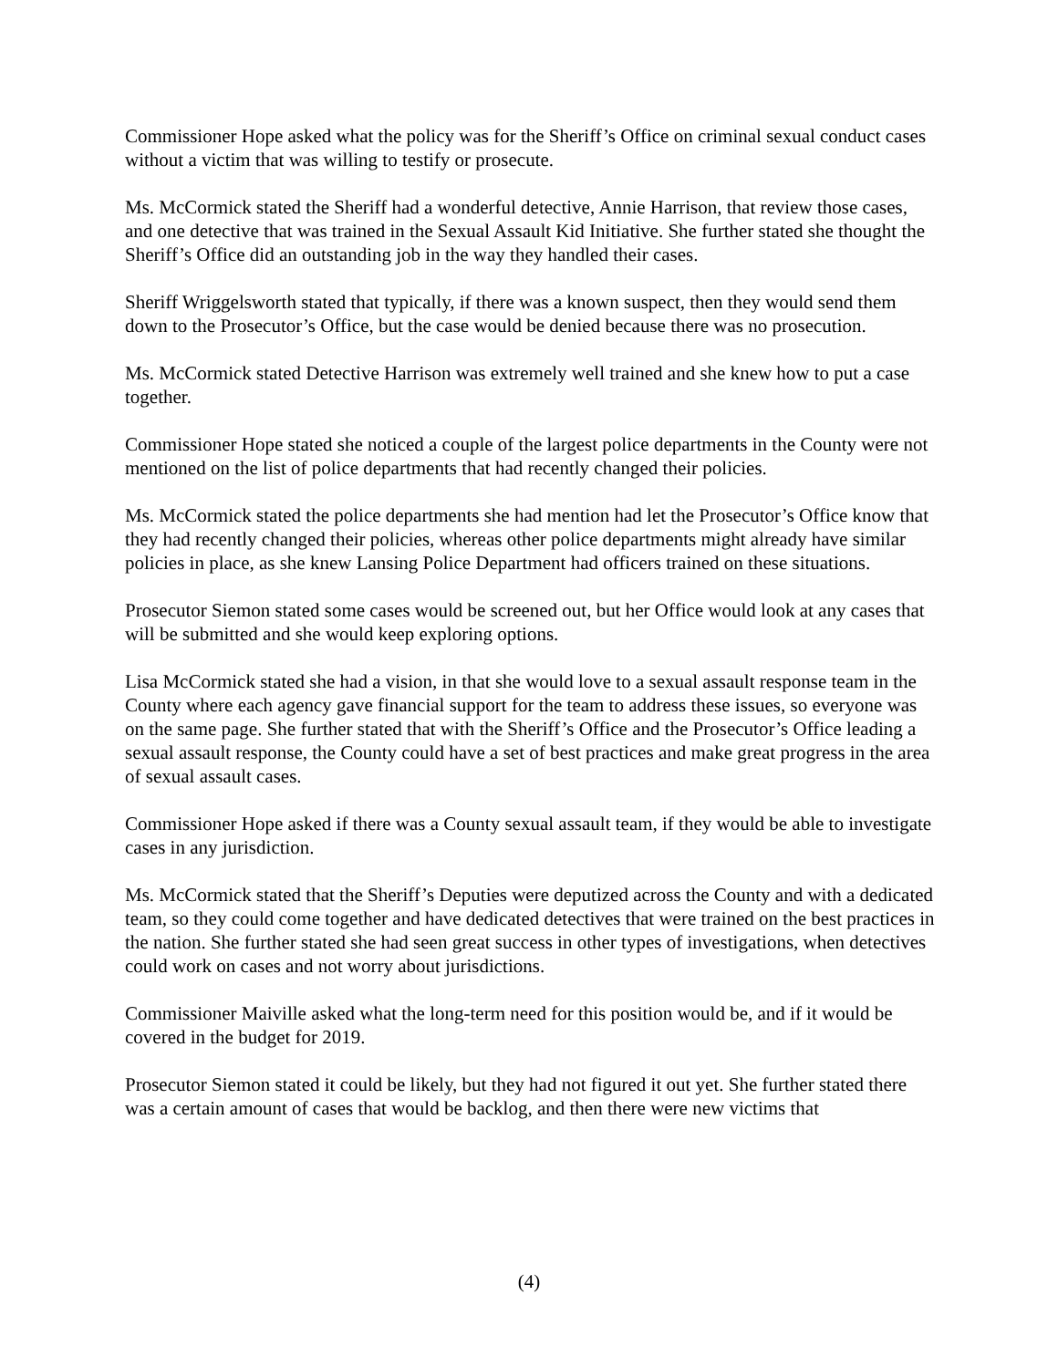Commissioner Hope asked what the policy was for the Sheriff’s Office on criminal sexual conduct cases without a victim that was willing to testify or prosecute.
Ms. McCormick stated the Sheriff had a wonderful detective, Annie Harrison, that review those cases, and one detective that was trained in the Sexual Assault Kid Initiative. She further stated she thought the Sheriff’s Office did an outstanding job in the way they handled their cases.
Sheriff Wriggelsworth stated that typically, if there was a known suspect, then they would send them down to the Prosecutor’s Office, but the case would be denied because there was no prosecution.
Ms. McCormick stated Detective Harrison was extremely well trained and she knew how to put a case together.
Commissioner Hope stated she noticed a couple of the largest police departments in the County were not mentioned on the list of police departments that had recently changed their policies.
Ms. McCormick stated the police departments she had mention had let the Prosecutor’s Office know that they had recently changed their policies, whereas other police departments might already have similar policies in place, as she knew Lansing Police Department had officers trained on these situations.
Prosecutor Siemon stated some cases would be screened out, but her Office would look at any cases that will be submitted and she would keep exploring options.
Lisa McCormick stated she had a vision, in that she would love to a sexual assault response team in the County where each agency gave financial support for the team to address these issues, so everyone was on the same page. She further stated that with the Sheriff’s Office and the Prosecutor’s Office leading a sexual assault response, the County could have a set of best practices and make great progress in the area of sexual assault cases.
Commissioner Hope asked if there was a County sexual assault team, if they would be able to investigate cases in any jurisdiction.
Ms. McCormick stated that the Sheriff’s Deputies were deputized across the County and with a dedicated team, so they could come together and have dedicated detectives that were trained on the best practices in the nation. She further stated she had seen great success in other types of investigations, when detectives could work on cases and not worry about jurisdictions.
Commissioner Maiville asked what the long-term need for this position would be, and if it would be covered in the budget for 2019.
Prosecutor Siemon stated it could be likely, but they had not figured it out yet. She further stated there was a certain amount of cases that would be backlog, and then there were new victims that
(4)